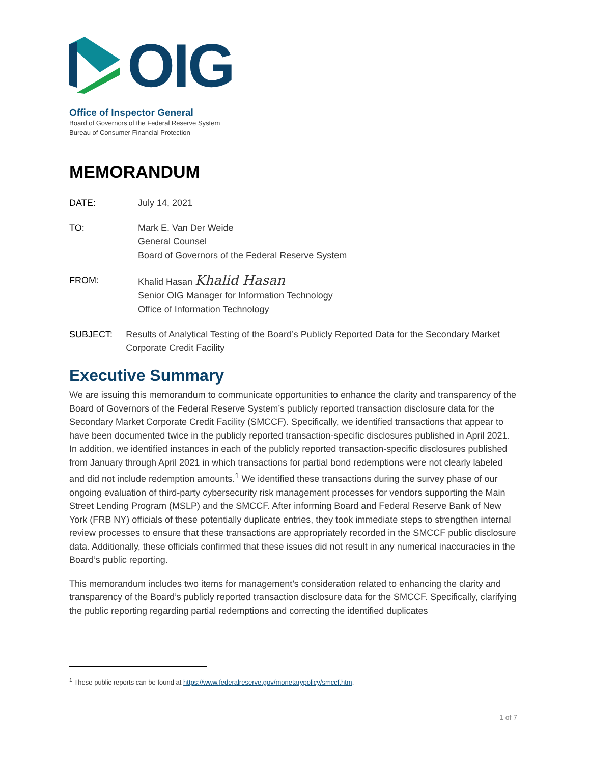OIG
Office of Inspector General
Board of Governors of the Federal Reserve System
Bureau of Consumer Financial Protection
MEMORANDUM
DATE: July 14, 2021
TO: Mark E. Van Der Weide
General Counsel
Board of Governors of the Federal Reserve System
FROM: Khalid Hasan Khalid Hasan
Senior OIG Manager for Information Technology
Office of Information Technology
SUBJECT: Results of Analytical Testing of the Board’s Publicly Reported Data for the Secondary Market Corporate Credit Facility
Executive Summary
We are issuing this memorandum to communicate opportunities to enhance the clarity and transparency of the Board of Governors of the Federal Reserve System’s publicly reported transaction disclosure data for the Secondary Market Corporate Credit Facility (SMCCF). Specifically, we identified transactions that appear to have been documented twice in the publicly reported transaction-specific disclosures published in April 2021. In addition, we identified instances in each of the publicly reported transaction-specific disclosures published from January through April 2021 in which transactions for partial bond redemptions were not clearly labeled and did not include redemption amounts.<sup>1</sup> We identified these transactions during the survey phase of our ongoing evaluation of third-party cybersecurity risk management processes for vendors supporting the Main Street Lending Program (MSLP) and the SMCCF. After informing Board and Federal Reserve Bank of New York (FRB NY) officials of these potentially duplicate entries, they took immediate steps to strengthen internal review processes to ensure that these transactions are appropriately recorded in the SMCCF public disclosure data. Additionally, these officials confirmed that these issues did not result in any numerical inaccuracies in the Board’s public reporting.
This memorandum includes two items for management’s consideration related to enhancing the clarity and transparency of the Board’s publicly reported transaction disclosure data for the SMCCF. Specifically, clarifying the public reporting regarding partial redemptions and correcting the identified duplicates
<sup>1</sup> These public reports can be found at https://www.federalreserve.gov/monetarypolicy/smccf.htm.
1 of 7